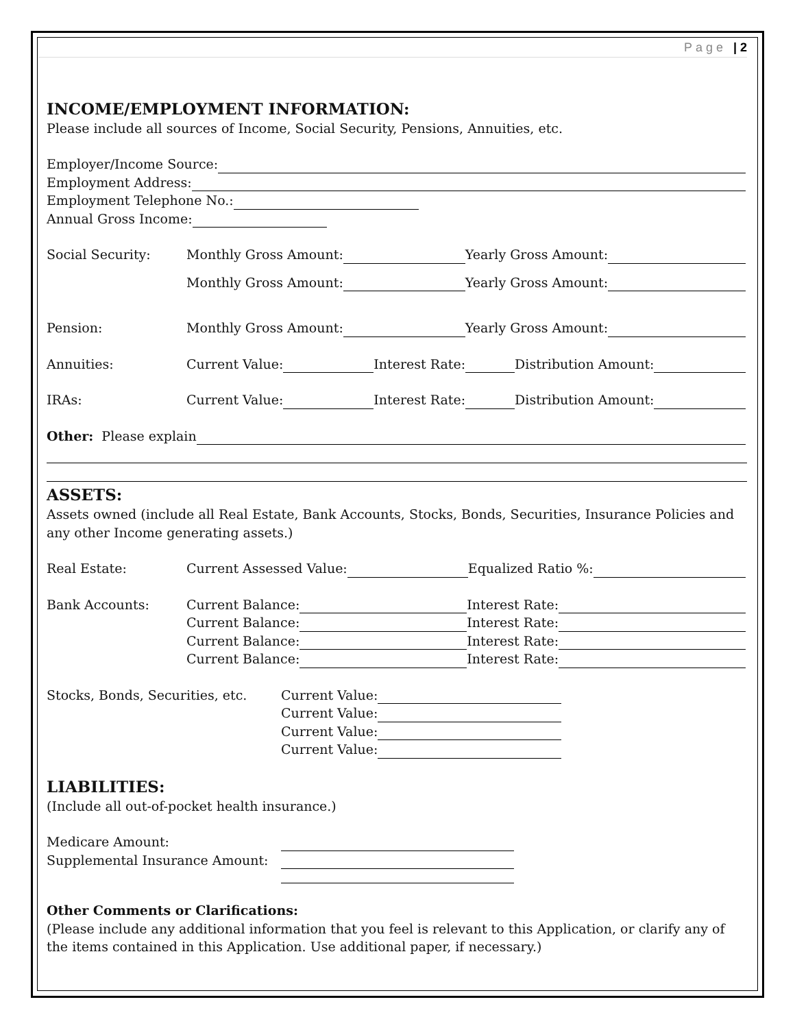Page | 2
INCOME/EMPLOYMENT INFORMATION:
Please include all sources of Income, Social Security, Pensions, Annuities, etc.
Employer/Income Source:
Employment Address:
Employment Telephone No.:
Annual Gross Income:
Social Security: Monthly Gross Amount: Yearly Gross Amount:
Monthly Gross Amount: Yearly Gross Amount:
Pension: Monthly Gross Amount: Yearly Gross Amount:
Annuities: Current Value: Interest Rate: Distribution Amount:
IRAs: Current Value: Interest Rate: Distribution Amount:
Other: Please explain
ASSETS:
Assets owned (include all Real Estate, Bank Accounts, Stocks, Bonds, Securities, Insurance Policies and any other Income generating assets.)
Real Estate: Current Assessed Value: Equalized Ratio %:
Bank Accounts: Current Balance: Interest Rate:
Current Balance: Interest Rate:
Current Balance: Interest Rate:
Current Balance: Interest Rate:
Stocks, Bonds, Securities, etc. Current Value:
Current Value:
Current Value:
Current Value:
LIABILITIES:
(Include all out-of-pocket health insurance.)
Medicare Amount:
Supplemental Insurance Amount:
Other Comments or Clarifications:
(Please include any additional information that you feel is relevant to this Application, or clarify any of the items contained in this Application. Use additional paper, if necessary.)